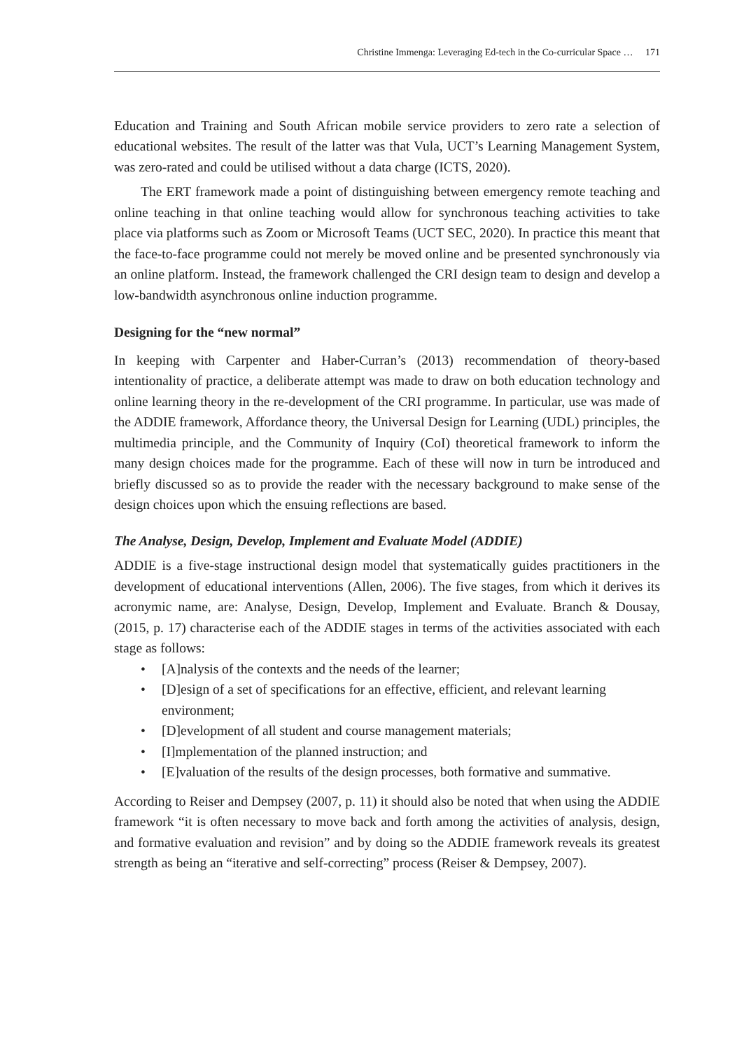Christine Immenga: Leveraging Ed-tech in the Co-curricular Space … 171
Education and Training and South African mobile service providers to zero rate a selection of educational websites. The result of the latter was that Vula, UCT’s Learning Management System, was zero-rated and could be utilised without a data charge (ICTS, 2020).
The ERT framework made a point of distinguishing between emergency remote teaching and online teaching in that online teaching would allow for synchronous teaching activities to take place via platforms such as Zoom or Microsoft Teams (UCT SEC, 2020). In practice this meant that the face-to-face programme could not merely be moved online and be presented synchronously via an online platform. Instead, the framework challenged the CRI design team to design and develop a low-bandwidth asynchronous online induction programme.
Designing for the “new normal”
In keeping with Carpenter and Haber-Curran’s (2013) recommendation of theory-based intentionality of practice, a deliberate attempt was made to draw on both education technology and online learning theory in the re-development of the CRI programme. In particular, use was made of the ADDIE framework, Affordance theory, the Universal Design for Learning (UDL) principles, the multimedia principle, and the Community of Inquiry (CoI) theoretical framework to inform the many design choices made for the programme. Each of these will now in turn be introduced and briefly discussed so as to provide the reader with the necessary background to make sense of the design choices upon which the ensuing reflections are based.
The Analyse, Design, Develop, Implement and Evaluate Model (ADDIE)
ADDIE is a five-stage instructional design model that systematically guides practitioners in the development of educational interventions (Allen, 2006). The five stages, from which it derives its acronymic name, are: Analyse, Design, Develop, Implement and Evaluate. Branch & Dousay, (2015, p. 17) characterise each of the ADDIE stages in terms of the activities associated with each stage as follows:
• [A]nalysis of the contexts and the needs of the learner;
• [D]esign of a set of specifications for an effective, efficient, and relevant learning environment;
• [D]evelopment of all student and course management materials;
• [I]mplementation of the planned instruction; and
• [E]valuation of the results of the design processes, both formative and summative.
According to Reiser and Dempsey (2007, p. 11) it should also be noted that when using the ADDIE framework “it is often necessary to move back and forth among the activities of analysis, design, and formative evaluation and revision” and by doing so the ADDIE framework reveals its greatest strength as being an “iterative and self-correcting” process (Reiser & Dempsey, 2007).